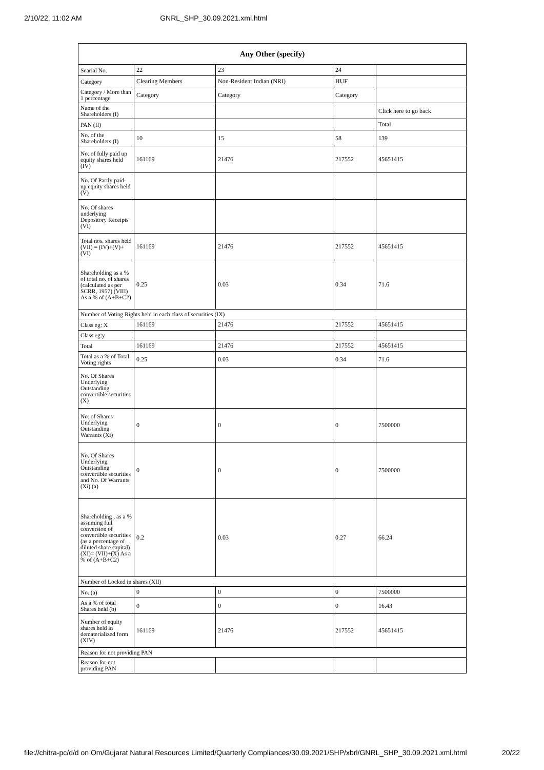2/10/22, 11:02 AM GNRL_SHP_30.09.2021.xml.html
| Any Other (specify) | | | | |
| --- | --- | --- | --- | --- |
| Searial No. | 22 | 23 | 24 | |
| Category | Clearing Members | Non-Resident Indian (NRI) | HUF | |
| Category / More than 1 percentage | Category | Category | Category | |
| Name of the Shareholders (I) | | | | Click here to go back |
| PAN (II) | | | | Total |
| No. of the Shareholders (I) | 10 | 15 | 58 | 139 |
| No. of fully paid up equity shares held (IV) | 161169 | 21476 | 217552 | 45651415 |
| No. Of Partly paid-up equity shares held (V) | | | | |
| No. Of shares underlying Depository Receipts (VI) | | | | |
| Total nos. shares held (VII) = (IV)+(V)+ (VI) | 161169 | 21476 | 217552 | 45651415 |
| Shareholding as a % of total no. of shares (calculated as per SCRR, 1957) (VIII) As a % of (A+B+C2) | 0.25 | 0.03 | 0.34 | 71.6 |
| Number of Voting Rights held in each class of securities (IX) | | | | |
| Class eg: X | 161169 | 21476 | 217552 | 45651415 |
| Class eg:y | | | | |
| Total | 161169 | 21476 | 217552 | 45651415 |
| Total as a % of Total Voting rights | 0.25 | 0.03 | 0.34 | 71.6 |
| No. Of Shares Underlying Outstanding convertible securities (X) | | | | |
| No. of Shares Underlying Outstanding Warrants (Xi) | 0 | 0 | 0 | 7500000 |
| No. Of Shares Underlying Outstanding convertible securities and No. Of Warrants (Xi) (a) | 0 | 0 | 0 | 7500000 |
| Shareholding , as a % assuming full conversion of convertible securities (as a percentage of diluted share capital) (XI)= (VII)+(X) As a % of (A+B+C2) | 0.2 | 0.03 | 0.27 | 66.24 |
| Number of Locked in shares (XII) | | | | |
| No. (a) | 0 | 0 | 0 | 7500000 |
| As a % of total Shares held (b) | 0 | 0 | 0 | 16.43 |
| Number of equity shares held in dematerialized form (XIV) | 161169 | 21476 | 217552 | 45651415 |
| Reason for not providing PAN | | | | |
| Reason for not providing PAN | | | | |
file://chitra-pc/d/d on Om/Gujarat Natural Resources Limited/Quarterly Compliances/30.09.2021/SHP/xbrl/GNRL_SHP_30.09.2021.xml.html 20/22